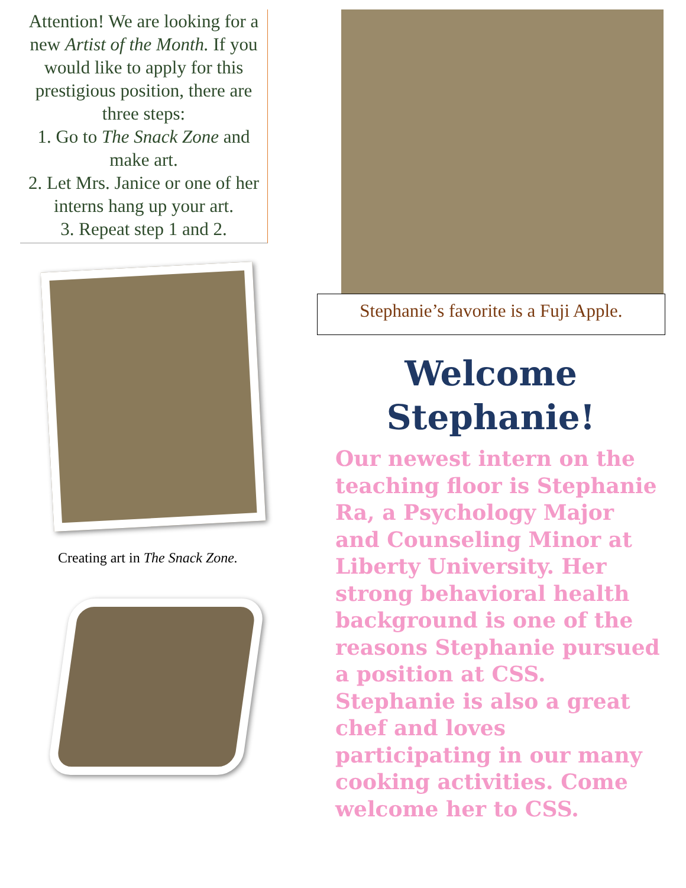Attention! We are looking for a new Artist of the Month. If you would like to apply for this prestigious position, there are three steps:
1. Go to The Snack Zone and make art.
2. Let Mrs. Janice or one of her interns hang up your art.
3. Repeat step 1 and 2.
Creating art in The Snack Zone.
Stephanie’s favorite is a Fuji Apple.
Welcome Stephanie!
Our newest intern on the teaching floor is Stephanie Ra, a Psychology Major and Counseling Minor at Liberty University. Her strong behavioral health background is one of the reasons Stephanie pursued a position at CSS. Stephanie is also a great chef and loves participating in our many cooking activities. Come welcome her to CSS.